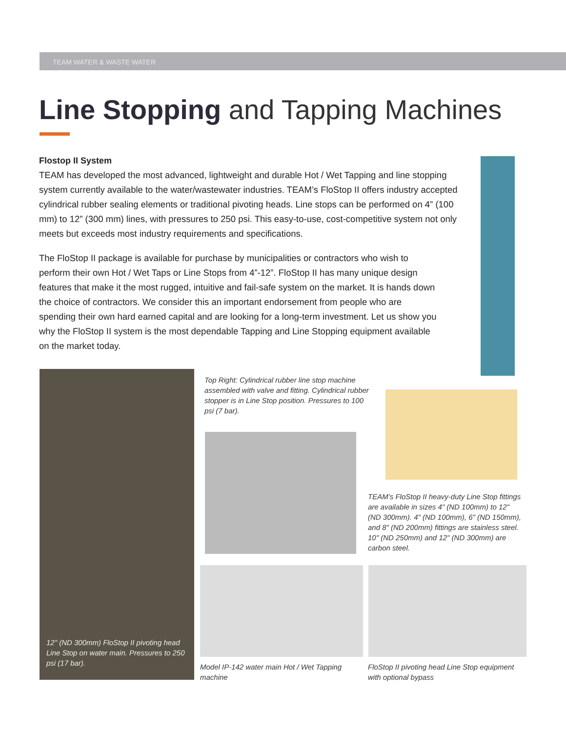TEAM WATER & WASTE WATER
Line Stopping and Tapping Machines
Flostop II System
TEAM has developed the most advanced, lightweight and durable Hot / Wet Tapping and line stopping system currently available to the water/wastewater industries. TEAM’s FloStop II offers industry accepted cylindrical rubber sealing elements or traditional pivoting heads. Line stops can be performed on 4” (100 mm) to 12” (300 mm) lines, with pressures to 250 psi. This easy-to-use, cost-competitive system not only meets but exceeds most industry requirements and specifications.
The FloStop II package is available for purchase by municipalities or contractors who wish to perform their own Hot / Wet Taps or Line Stops from 4”-12”. FloStop II has many unique design features that make it the most rugged, intuitive and fail-safe system on the market. It is hands down the choice of contractors. We consider this an important endorsement from people who are spending their own hard earned capital and are looking for a long-term investment. Let us show you why the FloStop II system is the most dependable Tapping and Line Stopping equipment available on the market today.
12" (ND 300mm) FloStop II pivoting head Line Stop on water main. Pressures to 250 psi (17 bar).
Top Right: Cylindrical rubber line stop machine assembled with valve and fitting. Cylindrical rubber stopper is in Line Stop position. Pressures to 100 psi (7 bar).
TEAM’s FloStop II heavy-duty Line Stop fittings are available in sizes 4" (ND 100mm) to 12" (ND 300mm). 4" (ND 100mm), 6" (ND 150mm), and 8" (ND 200mm) fittings are stainless steel. 10" (ND 250mm) and 12" (ND 300mm) are carbon steel.
Model IP-142 water main Hot / Wet Tapping machine
FloStop II pivoting head Line Stop equipment with optional bypass